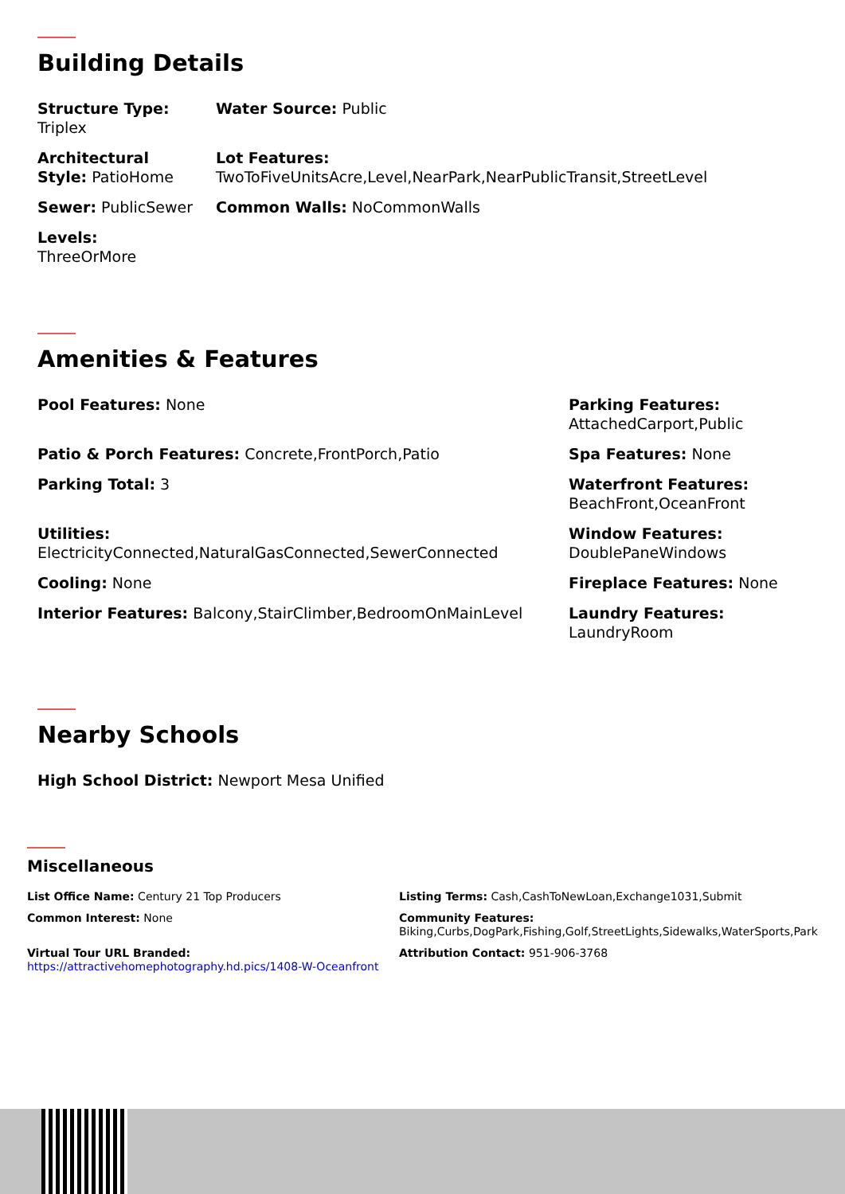Building Details
Structure Type: Triplex
Architectural Style: PatioHome
Sewer: PublicSewer
Levels: ThreeOrMore
Water Source: Public
Lot Features:
TwoToFiveUnitsAcre,Level,NearPark,NearPublicTransit,StreetLevel
Common Walls: NoCommonWalls
Amenities & Features
Pool Features: None
Patio & Porch Features: Concrete,FrontPorch,Patio
Parking Total: 3
Utilities:
ElectricityConnected,NaturalGasConnected,SewerConnected
Cooling: None
Interior Features: Balcony,StairClimber,BedroomOnMainLevel
Parking Features:
AttachedCarport,Public
Spa Features: None
Waterfront Features:
BeachFront,OceanFront
Window Features:
DoublePaneWindows
Fireplace Features: None
Laundry Features:
LaundryRoom
Nearby Schools
High School District: Newport Mesa Unified
Miscellaneous
List Office Name: Century 21 Top Producers
Common Interest: None
Virtual Tour URL Branded:
https://attractivehomephotography.hd.pics/1408-W-Oceanfront
Listing Terms: Cash,CashToNewLoan,Exchange1031,Submit
Community Features:
Biking,Curbs,DogPark,Fishing,Golf,StreetLights,Sidewalks,WaterSports,Park
Attribution Contact: 951-906-3768